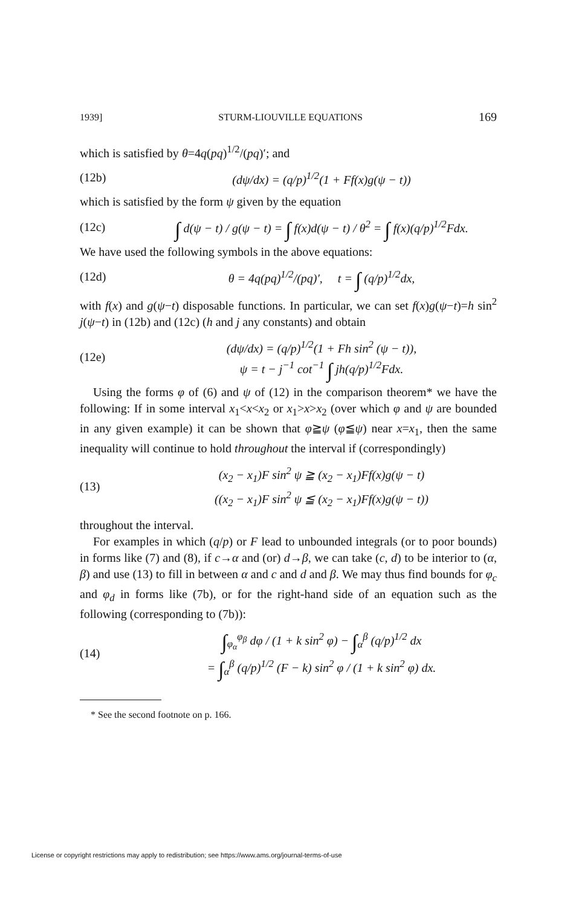1939] STURM-LIOUVILLE EQUATIONS 169
which is satisfied by θ=4q(pq)<sup>1/2</sup>/(pq)′; and
(12b) (dψ/dx) = (q/p)<sup>1/2</sup>(1 + Ff(x)g(ψ − t))
which is satisfied by the form ψ given by the equation
(12c) ∫ d(ψ − t) / g(ψ − t) = ∫ f(x)d(ψ − t) / θ<sup>2</sup> = ∫ f(x)(q/p)<sup>1/2</sup>Fdx.
We have used the following symbols in the above equations:
(12d) θ = 4q(pq)<sup>1/2</sup>/(pq)′, t = ∫ (q/p)<sup>1/2</sup>dx,
with f(x) and g(ψ−t) disposable functions. In particular, we can set f(x)g(ψ−t)=h sin<sup>2</sup> j(ψ−t) in (12b) and (12c) (h and j any constants) and obtain
(12e) (dψ/dx) = (q/p)<sup>1/2</sup>(1 + Fh sin<sup>2</sup> (ψ − t)),
ψ = t − j<sup>−1</sup> cot<sup>−1</sup> ∫ jh(q/p)<sup>1/2</sup>Fdx.
Using the forms φ of (6) and ψ of (12) in the comparison theorem* we have the following: If in some interval x<sub>1</sub><x<x<sub>2</sub> or x<sub>1</sub>>x>x<sub>2</sub> (over which φ and ψ are bounded in any given example) it can be shown that φ≧ψ (φ≦ψ) near x=x<sub>1</sub>, then the same inequality will continue to hold throughout the interval if (correspondingly)
(13) (x<sub>2</sub> − x<sub>1</sub>)F sin<sup>2</sup> ψ ≧ (x<sub>2</sub> − x<sub>1</sub>)Ff(x)g(ψ − t)
((x<sub>2</sub> − x<sub>1</sub>)F sin<sup>2</sup> ψ ≦ (x<sub>2</sub> − x<sub>1</sub>)Ff(x)g(ψ − t))
throughout the interval.
For examples in which (q/p) or F lead to unbounded integrals (or to poor bounds) in forms like (7) and (8), if c→α and (or) d→β, we can take (c, d) to be interior to (α, β) and use (13) to fill in between α and c and d and β. We may thus find bounds for φ<sub>c</sub> and φ<sub>d</sub> in forms like (7b), or for the right-hand side of an equation such as the following (corresponding to (7b)):
(14) ∫<sub>φ<sub>α</sub></sub><sup>φ<sub>β</sub></sup> dφ / (1 + k sin<sup>2</sup> φ) − ∫<sub>α</sub><sup>β</sup> (q/p)<sup>1/2</sup> dx
= ∫<sub>α</sub><sup>β</sup> (q/p)<sup>1/2</sup> (F − k) sin<sup>2</sup> φ / (1 + k sin<sup>2</sup> φ) dx.
* See the second footnote on p. 166.
License or copyright restrictions may apply to redistribution; see https://www.ams.org/journal-terms-of-use